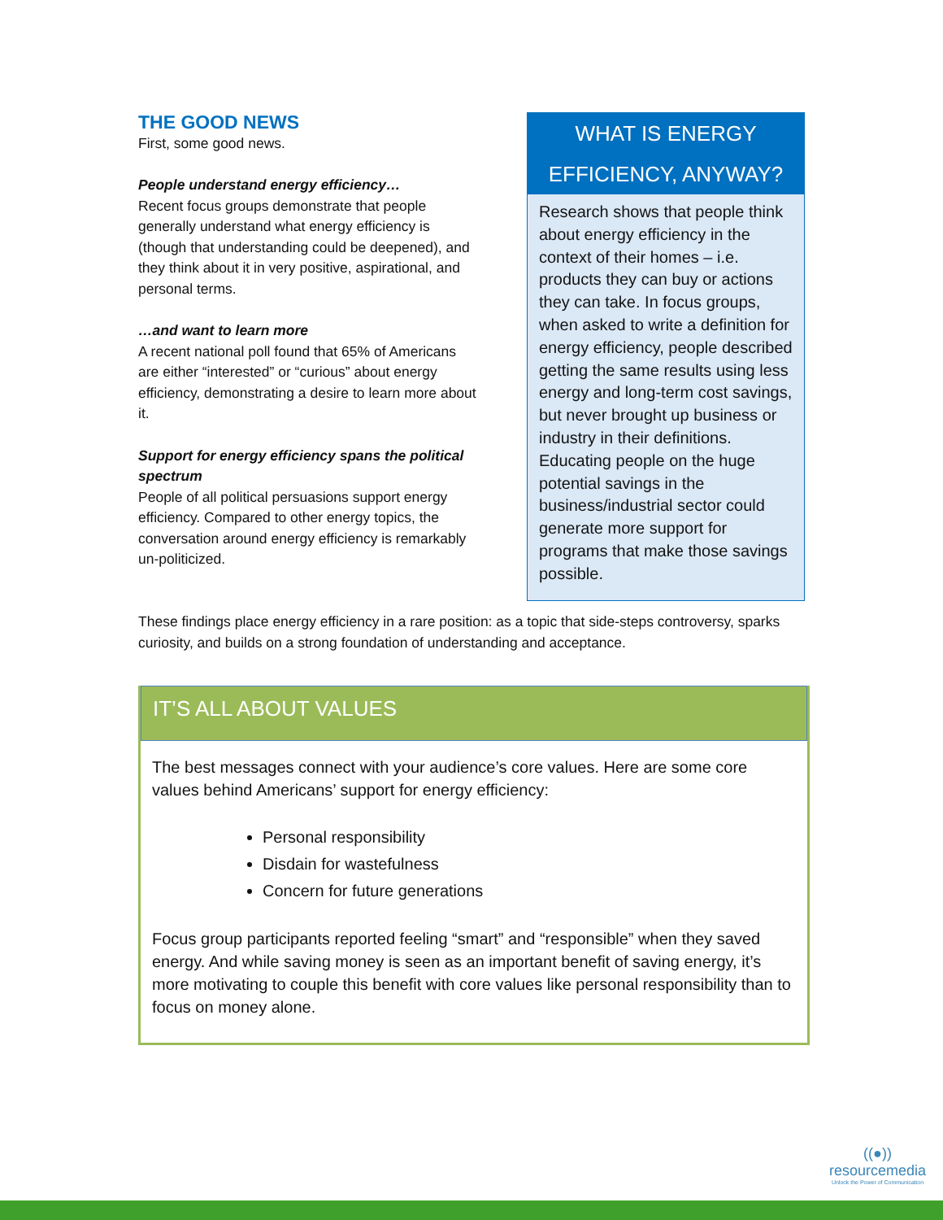THE GOOD NEWS
First, some good news.
People understand energy efficiency…
Recent focus groups demonstrate that people generally understand what energy efficiency is (though that understanding could be deepened), and they think about it in very positive, aspirational, and personal terms.
…and want to learn more
A recent national poll found that 65% of Americans are either “interested” or “curious” about energy efficiency, demonstrating a desire to learn more about it.
Support for energy efficiency spans the political spectrum
People of all political persuasions support energy efficiency. Compared to other energy topics, the conversation around energy efficiency is remarkably un-politicized.
WHAT IS ENERGY EFFICIENCY, ANYWAY?
Research shows that people think about energy efficiency in the context of their homes – i.e. products they can buy or actions they can take. In focus groups, when asked to write a definition for energy efficiency, people described getting the same results using less energy and long-term cost savings, but never brought up business or industry in their definitions. Educating people on the huge potential savings in the business/industrial sector could generate more support for programs that make those savings possible.
These findings place energy efficiency in a rare position: as a topic that side-steps controversy, sparks curiosity, and builds on a strong foundation of understanding and acceptance.
IT’S ALL ABOUT VALUES
The best messages connect with your audience’s core values. Here are some core values behind Americans’ support for energy efficiency:
Personal responsibility
Disdain for wastefulness
Concern for future generations
Focus group participants reported feeling “smart” and “responsible” when they saved energy. And while saving money is seen as an important benefit of saving energy, it’s more motivating to couple this benefit with core values like personal responsibility than to focus on money alone.
((●))
resourcemedia
Unlock the Power of Communication